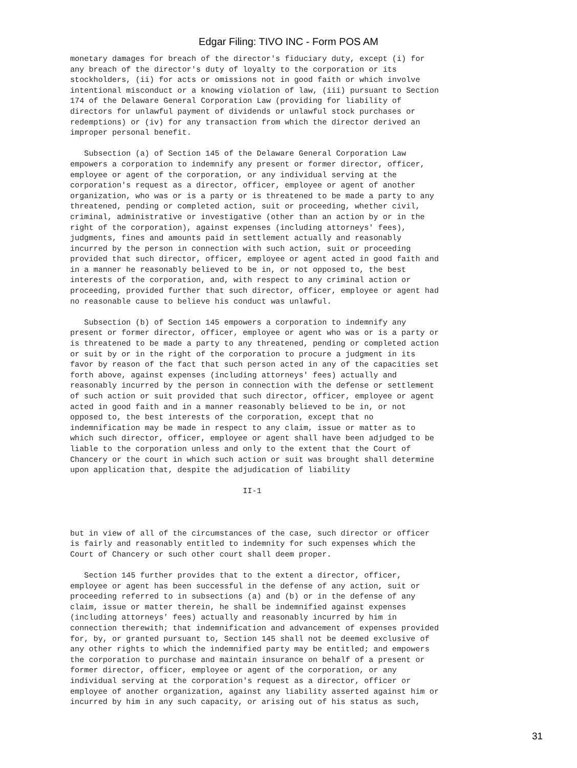Edgar Filing: TIVO INC - Form POS AM
monetary damages for breach of the director's fiduciary duty, except (i) for
any breach of the director's duty of loyalty to the corporation or its
stockholders, (ii) for acts or omissions not in good faith or which involve
intentional misconduct or a knowing violation of law, (iii) pursuant to Section
174 of the Delaware General Corporation Law (providing for liability of
directors for unlawful payment of dividends or unlawful stock purchases or
redemptions) or (iv) for any transaction from which the director derived an
improper personal benefit.

   Subsection (a) of Section 145 of the Delaware General Corporation Law
empowers a corporation to indemnify any present or former director, officer,
employee or agent of the corporation, or any individual serving at the
corporation's request as a director, officer, employee or agent of another
organization, who was or is a party or is threatened to be made a party to any
threatened, pending or completed action, suit or proceeding, whether civil,
criminal, administrative or investigative (other than an action by or in the
right of the corporation), against expenses (including attorneys' fees),
judgments, fines and amounts paid in settlement actually and reasonably
incurred by the person in connection with such action, suit or proceeding
provided that such director, officer, employee or agent acted in good faith and
in a manner he reasonably believed to be in, or not opposed to, the best
interests of the corporation, and, with respect to any criminal action or
proceeding, provided further that such director, officer, employee or agent had
no reasonable cause to believe his conduct was unlawful.

   Subsection (b) of Section 145 empowers a corporation to indemnify any
present or former director, officer, employee or agent who was or is a party or
is threatened to be made a party to any threatened, pending or completed action
or suit by or in the right of the corporation to procure a judgment in its
favor by reason of the fact that such person acted in any of the capacities set
forth above, against expenses (including attorneys' fees) actually and
reasonably incurred by the person in connection with the defense or settlement
of such action or suit provided that such director, officer, employee or agent
acted in good faith and in a manner reasonably believed to be in, or not
opposed to, the best interests of the corporation, except that no
indemnification may be made in respect to any claim, issue or matter as to
which such director, officer, employee or agent shall have been adjudged to be
liable to the corporation unless and only to the extent that the Court of
Chancery or the court in which such action or suit was brought shall determine
upon application that, despite the adjudication of liability

                                     II-1



but in view of all of the circumstances of the case, such director or officer
is fairly and reasonably entitled to indemnity for such expenses which the
Court of Chancery or such other court shall deem proper.

   Section 145 further provides that to the extent a director, officer,
employee or agent has been successful in the defense of any action, suit or
proceeding referred to in subsections (a) and (b) or in the defense of any
claim, issue or matter therein, he shall be indemnified against expenses
(including attorneys' fees) actually and reasonably incurred by him in
connection therewith; that indemnification and advancement of expenses provided
for, by, or granted pursuant to, Section 145 shall not be deemed exclusive of
any other rights to which the indemnified party may be entitled; and empowers
the corporation to purchase and maintain insurance on behalf of a present or
former director, officer, employee or agent of the corporation, or any
individual serving at the corporation's request as a director, officer or
employee of another organization, against any liability asserted against him or
incurred by him in any such capacity, or arising out of his status as such,
31